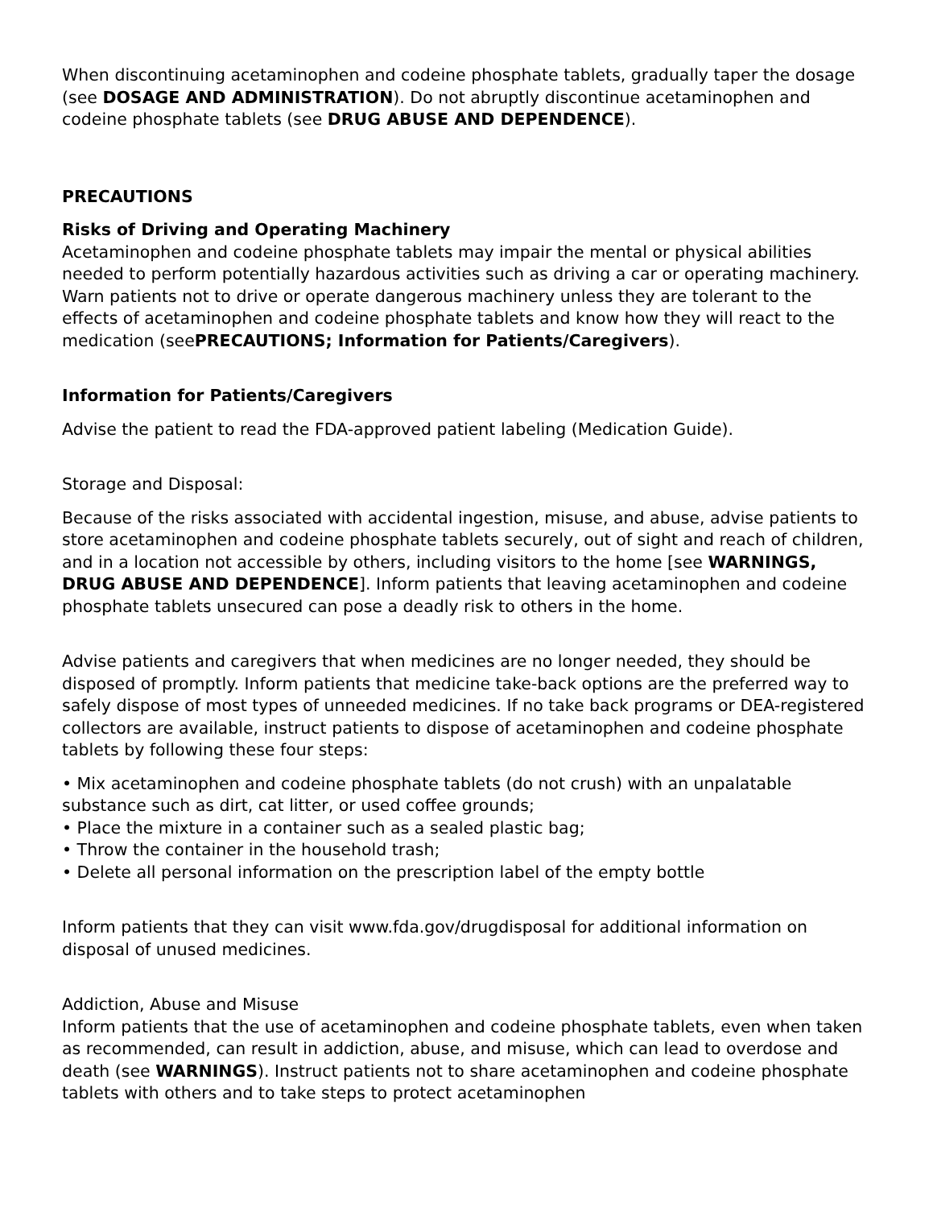When discontinuing acetaminophen and codeine phosphate tablets, gradually taper the dosage (see DOSAGE AND ADMINISTRATION). Do not abruptly discontinue acetaminophen and codeine phosphate tablets (see DRUG ABUSE AND DEPENDENCE).
PRECAUTIONS
Risks of Driving and Operating Machinery
Acetaminophen and codeine phosphate tablets may impair the mental or physical abilities needed to perform potentially hazardous activities such as driving a car or operating machinery. Warn patients not to drive or operate dangerous machinery unless they are tolerant to the effects of acetaminophen and codeine phosphate tablets and know how they will react to the medication (seePRECAUTIONS; Information for Patients/Caregivers).
Information for Patients/Caregivers
Advise the patient to read the FDA-approved patient labeling (Medication Guide).
Storage and Disposal:
Because of the risks associated with accidental ingestion, misuse, and abuse, advise patients to store acetaminophen and codeine phosphate tablets securely, out of sight and reach of children, and in a location not accessible by others, including visitors to the home [see WARNINGS, DRUG ABUSE AND DEPENDENCE]. Inform patients that leaving acetaminophen and codeine phosphate tablets unsecured can pose a deadly risk to others in the home.
Advise patients and caregivers that when medicines are no longer needed, they should be disposed of promptly. Inform patients that medicine take-back options are the preferred way to safely dispose of most types of unneeded medicines. If no take back programs or DEA-registered collectors are available, instruct patients to dispose of acetaminophen and codeine phosphate tablets by following these four steps:
• Mix acetaminophen and codeine phosphate tablets (do not crush) with an unpalatable substance such as dirt, cat litter, or used coffee grounds;
• Place the mixture in a container such as a sealed plastic bag;
• Throw the container in the household trash;
• Delete all personal information on the prescription label of the empty bottle
Inform patients that they can visit www.fda.gov/drugdisposal for additional information on disposal of unused medicines.
Addiction, Abuse and Misuse
Inform patients that the use of acetaminophen and codeine phosphate tablets, even when taken as recommended, can result in addiction, abuse, and misuse, which can lead to overdose and death (see WARNINGS). Instruct patients not to share acetaminophen and codeine phosphate tablets with others and to take steps to protect acetaminophen